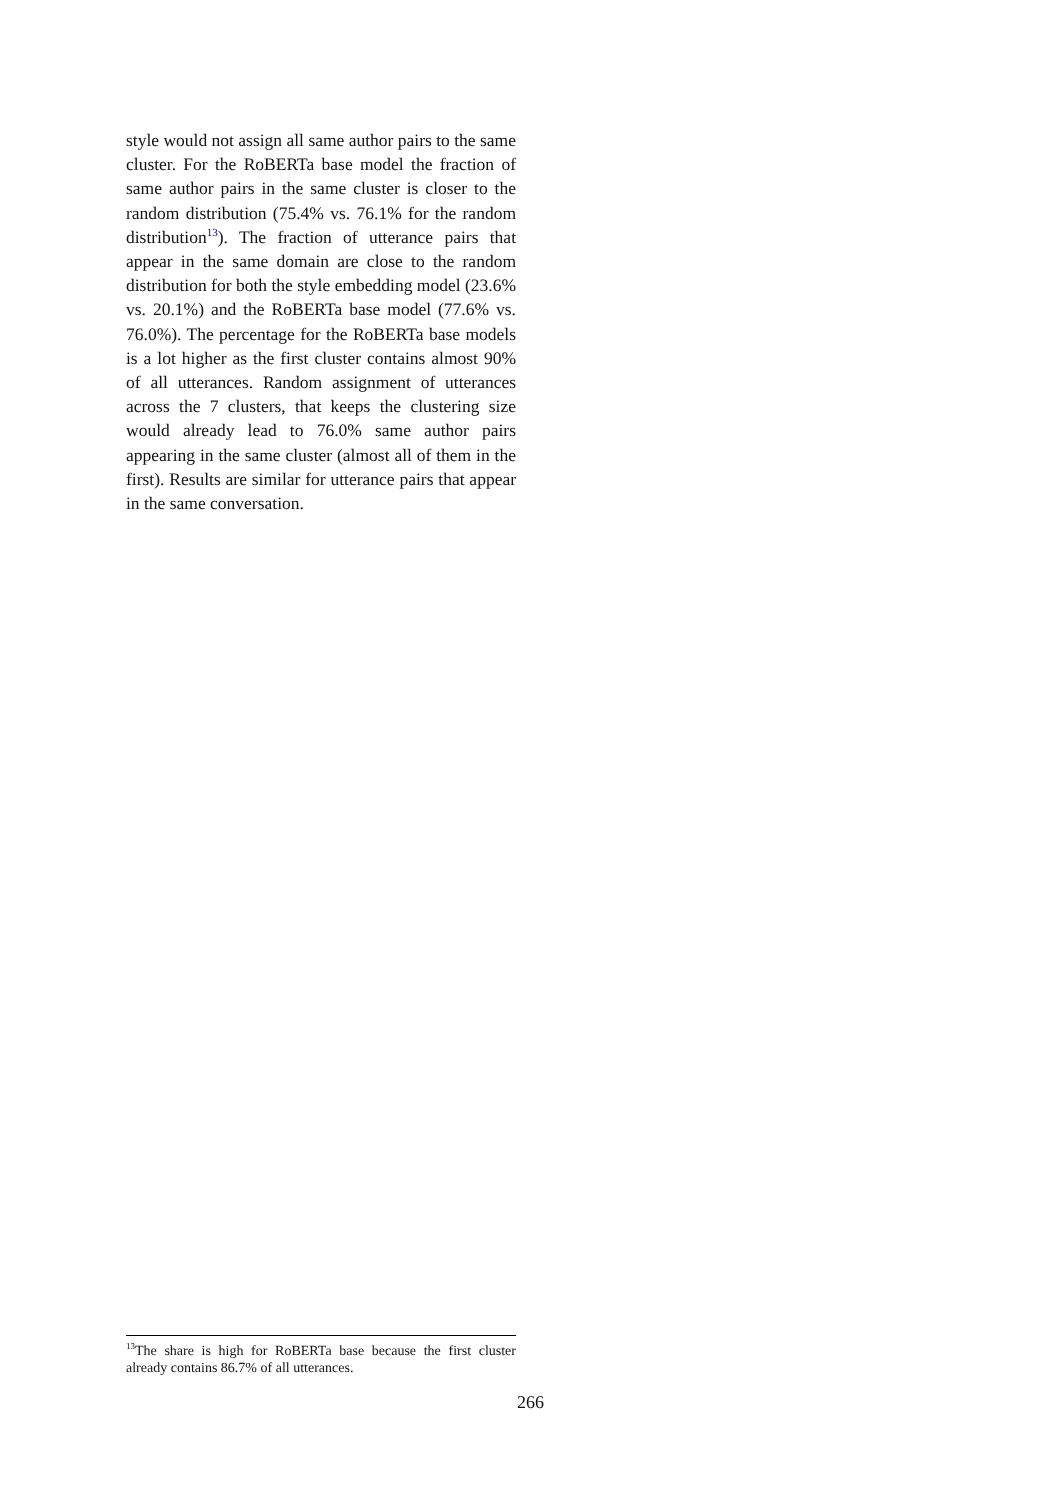style would not assign all same author pairs to the same cluster. For the RoBERTa base model the fraction of same author pairs in the same cluster is closer to the random distribution (75.4% vs. 76.1% for the random distribution<sup>13</sup>). The fraction of utterance pairs that appear in the same domain are close to the random distribution for both the style embedding model (23.6% vs. 20.1%) and the RoBERTa base model (77.6% vs. 76.0%). The percentage for the RoBERTa base models is a lot higher as the first cluster contains almost 90% of all utterances. Random assignment of utterances across the 7 clusters, that keeps the clustering size would already lead to 76.0% same author pairs appearing in the same cluster (almost all of them in the first). Results are similar for utterance pairs that appear in the same conversation.
<sup>13</sup> The share is high for RoBERTa base because the first cluster already contains 86.7% of all utterances.
266